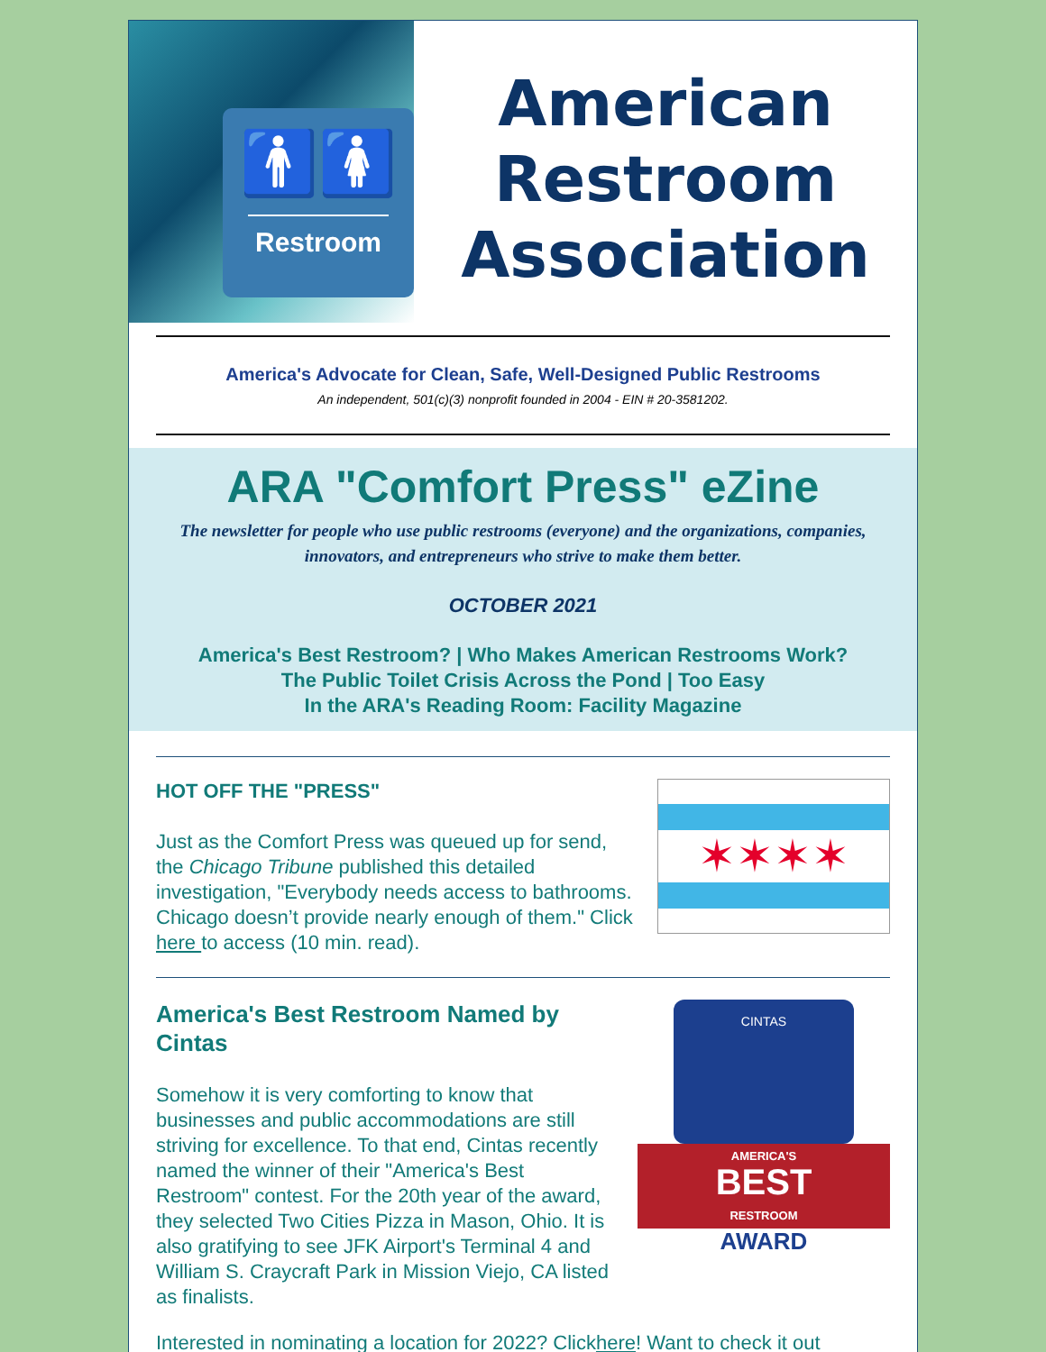🚹🚺
Restroom
American
Restroom
Association
America's Advocate for Clean, Safe, Well-Designed Public Restrooms
An independent, 501(c)(3) nonprofit founded in 2004 - EIN # 20-3581202.
ARA "Comfort Press" eZine
The newsletter for people who use public restrooms (everyone) and the organizations, companies, innovators, and entrepreneurs who strive to make them better.
OCTOBER 2021
America's Best Restroom? | Who Makes American Restrooms Work?
The Public Toilet Crisis Across the Pond | Too Easy
In the ARA's Reading Room: Facility Magazine
HOT OFF THE "PRESS"
Just as the Comfort Press was queued up for send, the Chicago Tribune published this detailed investigation, "Everybody needs access to bathrooms. Chicago doesn’t provide nearly enough of them." Click here to access (10 min. read).
✶✶✶✶
America's Best Restroom Named by Cintas
Somehow it is very comforting to know that businesses and public accommodations are still striving for excellence. To that end, Cintas recently named the winner of their "America's Best Restroom" contest. For the 20th year of the award, they selected Two Cities Pizza in Mason, Ohio. It is also gratifying to see JFK Airport's Terminal 4 and William S. Craycraft Park in Mission Viejo, CA listed as finalists.
CINTAS
AMERICA'S
BEST
RESTROOM
AWARD
Interested in nominating a location for 2022? Clickhere! Want to check it out